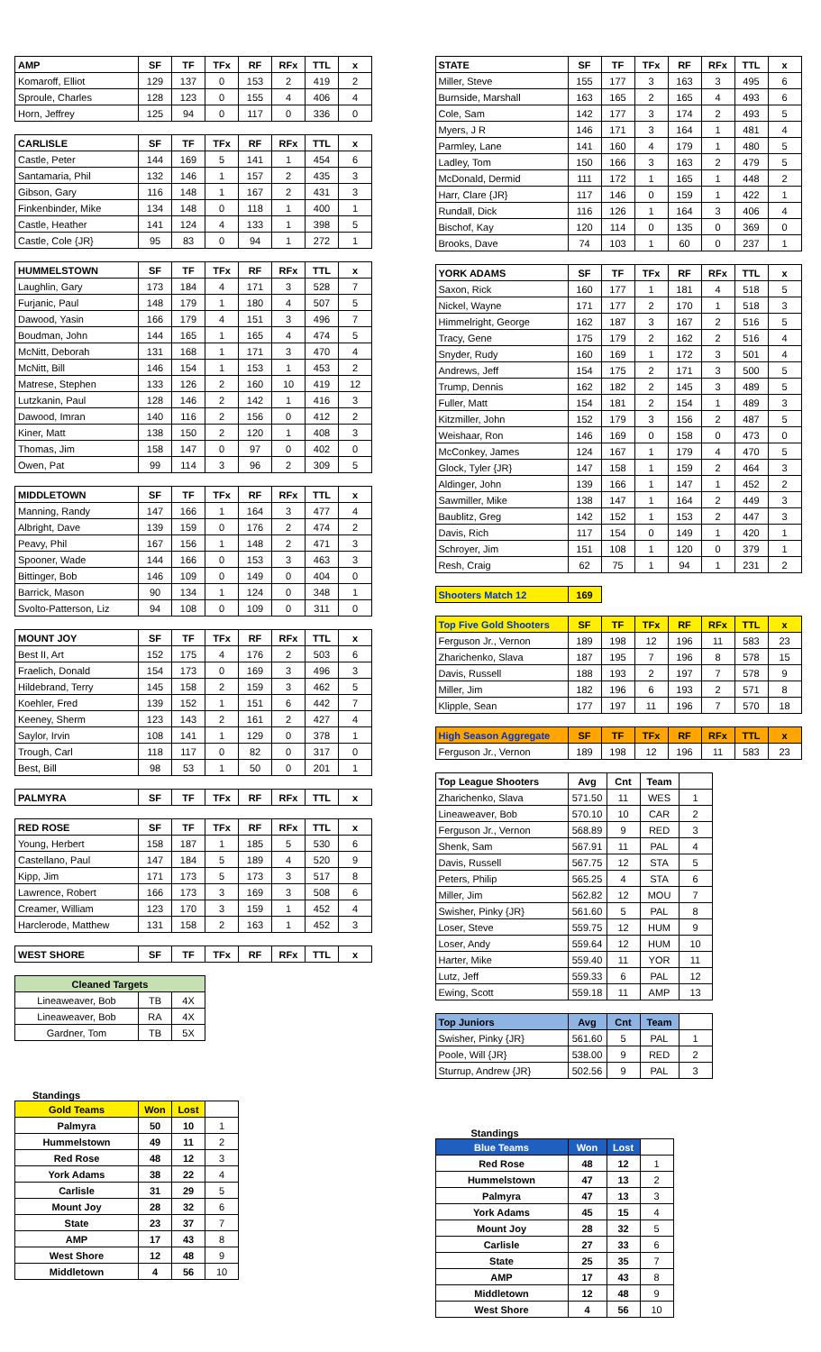| AMP | SF | TF | TFx | RF | RFx | TTL | x |
| --- | --- | --- | --- | --- | --- | --- | --- |
| Komaroff, Elliot | 129 | 137 | 0 | 153 | 2 | 419 | 2 |
| Sproule, Charles | 128 | 123 | 0 | 155 | 4 | 406 | 4 |
| Horn, Jeffrey | 125 | 94 | 0 | 117 | 0 | 336 | 0 |
| CARLISLE | SF | TF | TFx | RF | RFx | TTL | x |
| --- | --- | --- | --- | --- | --- | --- | --- |
| Castle, Peter | 144 | 169 | 5 | 141 | 1 | 454 | 6 |
| Santamaria, Phil | 132 | 146 | 1 | 157 | 2 | 435 | 3 |
| Gibson, Gary | 116 | 148 | 1 | 167 | 2 | 431 | 3 |
| Finkenbinder, Mike | 134 | 148 | 0 | 118 | 1 | 400 | 1 |
| Castle, Heather | 141 | 124 | 4 | 133 | 1 | 398 | 5 |
| Castle, Cole {JR} | 95 | 83 | 0 | 94 | 1 | 272 | 1 |
| HUMMELSTOWN | SF | TF | TFx | RF | RFx | TTL | x |
| --- | --- | --- | --- | --- | --- | --- | --- |
| Laughlin, Gary | 173 | 184 | 4 | 171 | 3 | 528 | 7 |
| Furjanic, Paul | 148 | 179 | 1 | 180 | 4 | 507 | 5 |
| Dawood, Yasin | 166 | 179 | 4 | 151 | 3 | 496 | 7 |
| Boudman, John | 144 | 165 | 1 | 165 | 4 | 474 | 5 |
| McNitt, Deborah | 131 | 168 | 1 | 171 | 3 | 470 | 4 |
| McNitt, Bill | 146 | 154 | 1 | 153 | 1 | 453 | 2 |
| Matrese, Stephen | 133 | 126 | 2 | 160 | 10 | 419 | 12 |
| Lutzkanin, Paul | 128 | 146 | 2 | 142 | 1 | 416 | 3 |
| Dawood, Imran | 140 | 116 | 2 | 156 | 0 | 412 | 2 |
| Kiner, Matt | 138 | 150 | 2 | 120 | 1 | 408 | 3 |
| Thomas, Jim | 158 | 147 | 0 | 97 | 0 | 402 | 0 |
| Owen, Pat | 99 | 114 | 3 | 96 | 2 | 309 | 5 |
| MIDDLETOWN | SF | TF | TFx | RF | RFx | TTL | x |
| --- | --- | --- | --- | --- | --- | --- | --- |
| Manning, Randy | 147 | 166 | 1 | 164 | 3 | 477 | 4 |
| Albright, Dave | 139 | 159 | 0 | 176 | 2 | 474 | 2 |
| Peavy, Phil | 167 | 156 | 1 | 148 | 2 | 471 | 3 |
| Spooner, Wade | 144 | 166 | 0 | 153 | 3 | 463 | 3 |
| Bittinger, Bob | 146 | 109 | 0 | 149 | 0 | 404 | 0 |
| Barrick, Mason | 90 | 134 | 1 | 124 | 0 | 348 | 1 |
| Svolto-Patterson, Liz | 94 | 108 | 0 | 109 | 0 | 311 | 0 |
| MOUNT JOY | SF | TF | TFx | RF | RFx | TTL | x |
| --- | --- | --- | --- | --- | --- | --- | --- |
| Best II, Art | 152 | 175 | 4 | 176 | 2 | 503 | 6 |
| Fraelich, Donald | 154 | 173 | 0 | 169 | 3 | 496 | 3 |
| Hildebrand, Terry | 145 | 158 | 2 | 159 | 3 | 462 | 5 |
| Koehler, Fred | 139 | 152 | 1 | 151 | 6 | 442 | 7 |
| Keeney, Sherm | 123 | 143 | 2 | 161 | 2 | 427 | 4 |
| Saylor, Irvin | 108 | 141 | 1 | 129 | 0 | 378 | 1 |
| Trough, Carl | 118 | 117 | 0 | 82 | 0 | 317 | 0 |
| Best, Bill | 98 | 53 | 1 | 50 | 0 | 201 | 1 |
| PALMYRA | SF | TF | TFx | RF | RFx | TTL | x |
| --- | --- | --- | --- | --- | --- | --- | --- |
| RED ROSE | SF | TF | TFx | RF | RFx | TTL | x |
| --- | --- | --- | --- | --- | --- | --- | --- |
| Young, Herbert | 158 | 187 | 1 | 185 | 5 | 530 | 6 |
| Castellano, Paul | 147 | 184 | 5 | 189 | 4 | 520 | 9 |
| Kipp, Jim | 171 | 173 | 5 | 173 | 3 | 517 | 8 |
| Lawrence, Robert | 166 | 173 | 3 | 169 | 3 | 508 | 6 |
| Creamer, William | 123 | 170 | 3 | 159 | 1 | 452 | 4 |
| Harclerode, Matthew | 131 | 158 | 2 | 163 | 1 | 452 | 3 |
| WEST SHORE | SF | TF | TFx | RF | RFx | TTL | x |
| --- | --- | --- | --- | --- | --- | --- | --- |
| Cleaned Targets | | |
| --- | --- | --- |
| Lineaweaver, Bob | TB | 4X |
| Lineaweaver, Bob | RA | 4X |
| Gardner, Tom | TB | 5X |
Standings
| Gold Teams | Won | Lost | |
| Palmyra | 50 | 10 | 1 |
| Hummelstown | 49 | 11 | 2 |
| Red Rose | 48 | 12 | 3 |
| York Adams | 38 | 22 | 4 |
| Carlisle | 31 | 29 | 5 |
| Mount Joy | 28 | 32 | 6 |
| State | 23 | 37 | 7 |
| AMP | 17 | 43 | 8 |
| West Shore | 12 | 48 | 9 |
| Middletown | 4 | 56 | 10 |
| STATE | SF | TF | TFx | RF | RFx | TTL | x |
| --- | --- | --- | --- | --- | --- | --- | --- |
| Miller, Steve | 155 | 177 | 3 | 163 | 3 | 495 | 6 |
| Burnside, Marshall | 163 | 165 | 2 | 165 | 4 | 493 | 6 |
| Cole, Sam | 142 | 177 | 3 | 174 | 2 | 493 | 5 |
| Myers, J R | 146 | 171 | 3 | 164 | 1 | 481 | 4 |
| Parmley, Lane | 141 | 160 | 4 | 179 | 1 | 480 | 5 |
| Ladley, Tom | 150 | 166 | 3 | 163 | 2 | 479 | 5 |
| McDonald, Dermid | 111 | 172 | 1 | 165 | 1 | 448 | 2 |
| Harr, Clare {JR} | 117 | 146 | 0 | 159 | 1 | 422 | 1 |
| Rundall, Dick | 116 | 126 | 1 | 164 | 3 | 406 | 4 |
| Bischof, Kay | 120 | 114 | 0 | 135 | 0 | 369 | 0 |
| Brooks, Dave | 74 | 103 | 1 | 60 | 0 | 237 | 1 |
| YORK ADAMS | SF | TF | TFx | RF | RFx | TTL | x |
| --- | --- | --- | --- | --- | --- | --- | --- |
| Saxon, Rick | 160 | 177 | 1 | 181 | 4 | 518 | 5 |
| Nickel, Wayne | 171 | 177 | 2 | 170 | 1 | 518 | 3 |
| Himmelright, George | 162 | 187 | 3 | 167 | 2 | 516 | 5 |
| Tracy, Gene | 175 | 179 | 2 | 162 | 2 | 516 | 4 |
| Snyder, Rudy | 160 | 169 | 1 | 172 | 3 | 501 | 4 |
| Andrews, Jeff | 154 | 175 | 2 | 171 | 3 | 500 | 5 |
| Trump, Dennis | 162 | 182 | 2 | 145 | 3 | 489 | 5 |
| Fuller, Matt | 154 | 181 | 2 | 154 | 1 | 489 | 3 |
| Kitzmiller, John | 152 | 179 | 3 | 156 | 2 | 487 | 5 |
| Weishaar, Ron | 146 | 169 | 0 | 158 | 0 | 473 | 0 |
| McConkey, James | 124 | 167 | 1 | 179 | 4 | 470 | 5 |
| Glock, Tyler {JR} | 147 | 158 | 1 | 159 | 2 | 464 | 3 |
| Aldinger, John | 139 | 166 | 1 | 147 | 1 | 452 | 2 |
| Sawmiller, Mike | 138 | 147 | 1 | 164 | 2 | 449 | 3 |
| Baublitz, Greg | 142 | 152 | 1 | 153 | 2 | 447 | 3 |
| Davis, Rich | 117 | 154 | 0 | 149 | 1 | 420 | 1 |
| Schroyer, Jim | 151 | 108 | 1 | 120 | 0 | 379 | 1 |
| Resh, Craig | 62 | 75 | 1 | 94 | 1 | 231 | 2 |
| Shooters Match 12 | 169 |
| --- | --- |
| Top Five Gold Shooters | SF | TF | TFx | RF | RFx | TTL | x |
| --- | --- | --- | --- | --- | --- | --- | --- |
| Ferguson Jr., Vernon | 189 | 198 | 12 | 196 | 11 | 583 | 23 |
| Zharichenko, Slava | 187 | 195 | 7 | 196 | 8 | 578 | 15 |
| Davis, Russell | 188 | 193 | 2 | 197 | 7 | 578 | 9 |
| Miller, Jim | 182 | 196 | 6 | 193 | 2 | 571 | 8 |
| Klipple, Sean | 177 | 197 | 11 | 196 | 7 | 570 | 18 |
| High Season Aggregate | SF | TF | TFx | RF | RFx | TTL | x |
| --- | --- | --- | --- | --- | --- | --- | --- |
| Ferguson Jr., Vernon | 189 | 198 | 12 | 196 | 11 | 583 | 23 |
| Top League Shooters | Avg | Cnt | Team | |
| Zharichenko, Slava | 571.50 | 11 | WES | 1 |
| Lineaweaver, Bob | 570.10 | 10 | CAR | 2 |
| Ferguson Jr., Vernon | 568.89 | 9 | RED | 3 |
| Shenk, Sam | 567.91 | 11 | PAL | 4 |
| Davis, Russell | 567.75 | 12 | STA | 5 |
| Peters, Philip | 565.25 | 4 | STA | 6 |
| Miller, Jim | 562.82 | 12 | MOU | 7 |
| Swisher, Pinky {JR} | 561.60 | 5 | PAL | 8 |
| Loser, Steve | 559.75 | 12 | HUM | 9 |
| Loser, Andy | 559.64 | 12 | HUM | 10 |
| Harter, Mike | 559.40 | 11 | YOR | 11 |
| Lutz, Jeff | 559.33 | 6 | PAL | 12 |
| Ewing, Scott | 559.18 | 11 | AMP | 13 |
| Top Juniors | Avg | Cnt | Team | |
| Swisher, Pinky {JR} | 561.60 | 5 | PAL | 1 |
| Poole, Will {JR} | 538.00 | 9 | RED | 2 |
| Sturrup, Andrew {JR} | 502.56 | 9 | PAL | 3 |
Standings
| Blue Teams | Won | Lost | |
| Red Rose | 48 | 12 | 1 |
| Hummelstown | 47 | 13 | 2 |
| Palmyra | 47 | 13 | 3 |
| York Adams | 45 | 15 | 4 |
| Mount Joy | 28 | 32 | 5 |
| Carlisle | 27 | 33 | 6 |
| State | 25 | 35 | 7 |
| AMP | 17 | 43 | 8 |
| Middletown | 12 | 48 | 9 |
| West Shore | 4 | 56 | 10 |